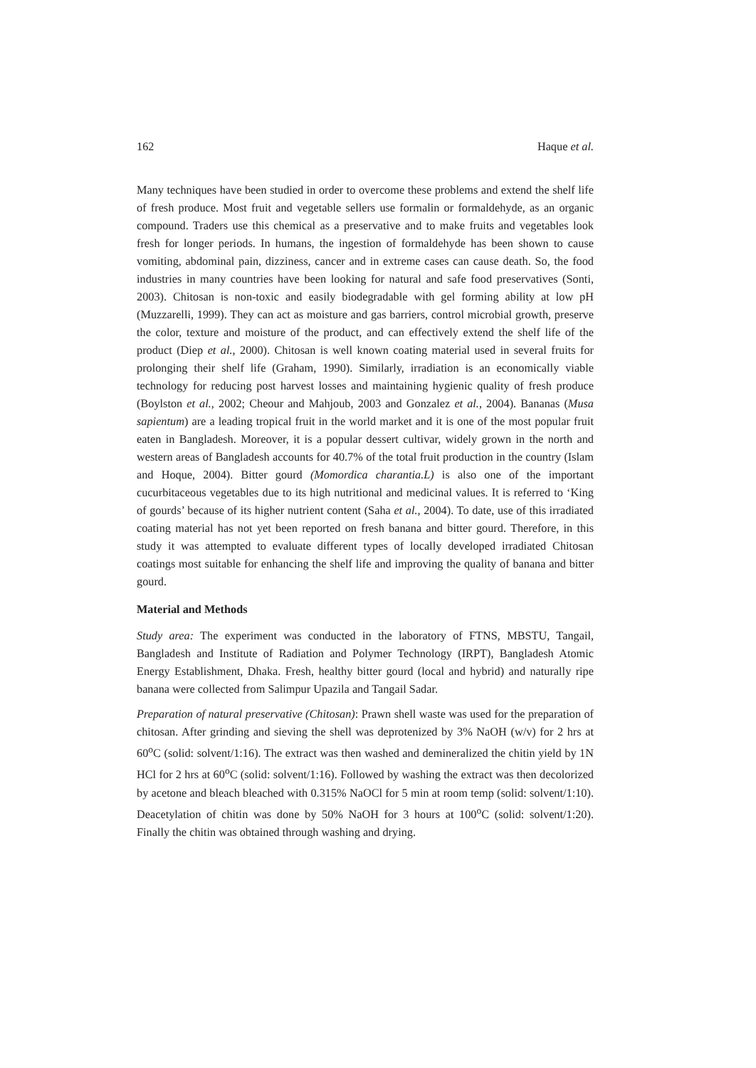162 Haque et al.
Many techniques have been studied in order to overcome these problems and extend the shelf life of fresh produce. Most fruit and vegetable sellers use formalin or formaldehyde, as an organic compound. Traders use this chemical as a preservative and to make fruits and vegetables look fresh for longer periods. In humans, the ingestion of formaldehyde has been shown to cause vomiting, abdominal pain, dizziness, cancer and in extreme cases can cause death. So, the food industries in many countries have been looking for natural and safe food preservatives (Sonti, 2003). Chitosan is non-toxic and easily biodegradable with gel forming ability at low pH (Muzzarelli, 1999). They can act as moisture and gas barriers, control microbial growth, preserve the color, texture and moisture of the product, and can effectively extend the shelf life of the product (Diep et al., 2000). Chitosan is well known coating material used in several fruits for prolonging their shelf life (Graham, 1990). Similarly, irradiation is an economically viable technology for reducing post harvest losses and maintaining hygienic quality of fresh produce (Boylston et al., 2002; Cheour and Mahjoub, 2003 and Gonzalez et al., 2004). Bananas (Musa sapientum) are a leading tropical fruit in the world market and it is one of the most popular fruit eaten in Bangladesh. Moreover, it is a popular dessert cultivar, widely grown in the north and western areas of Bangladesh accounts for 40.7% of the total fruit production in the country (Islam and Hoque, 2004). Bitter gourd (Momordica charantia.L) is also one of the important cucurbitaceous vegetables due to its high nutritional and medicinal values. It is referred to ‘King of gourds’ because of its higher nutrient content (Saha et al., 2004). To date, use of this irradiated coating material has not yet been reported on fresh banana and bitter gourd. Therefore, in this study it was attempted to evaluate different types of locally developed irradiated Chitosan coatings most suitable for enhancing the shelf life and improving the quality of banana and bitter gourd.
Material and Methods
Study area: The experiment was conducted in the laboratory of FTNS, MBSTU, Tangail, Bangladesh and Institute of Radiation and Polymer Technology (IRPT), Bangladesh Atomic Energy Establishment, Dhaka. Fresh, healthy bitter gourd (local and hybrid) and naturally ripe banana were collected from Salimpur Upazila and Tangail Sadar.
Preparation of natural preservative (Chitosan): Prawn shell waste was used for the preparation of chitosan. After grinding and sieving the shell was deprotenized by 3% NaOH (w/v) for 2 hrs at 60<sup>o</sup>C (solid: solvent/1:16). The extract was then washed and demineralized the chitin yield by 1N HCl for 2 hrs at 60<sup>o</sup>C (solid: solvent/1:16). Followed by washing the extract was then decolorized by acetone and bleach bleached with 0.315% NaOCl for 5 min at room temp (solid: solvent/1:10). Deacetylation of chitin was done by 50% NaOH for 3 hours at 100<sup>o</sup>C (solid: solvent/1:20). Finally the chitin was obtained through washing and drying.